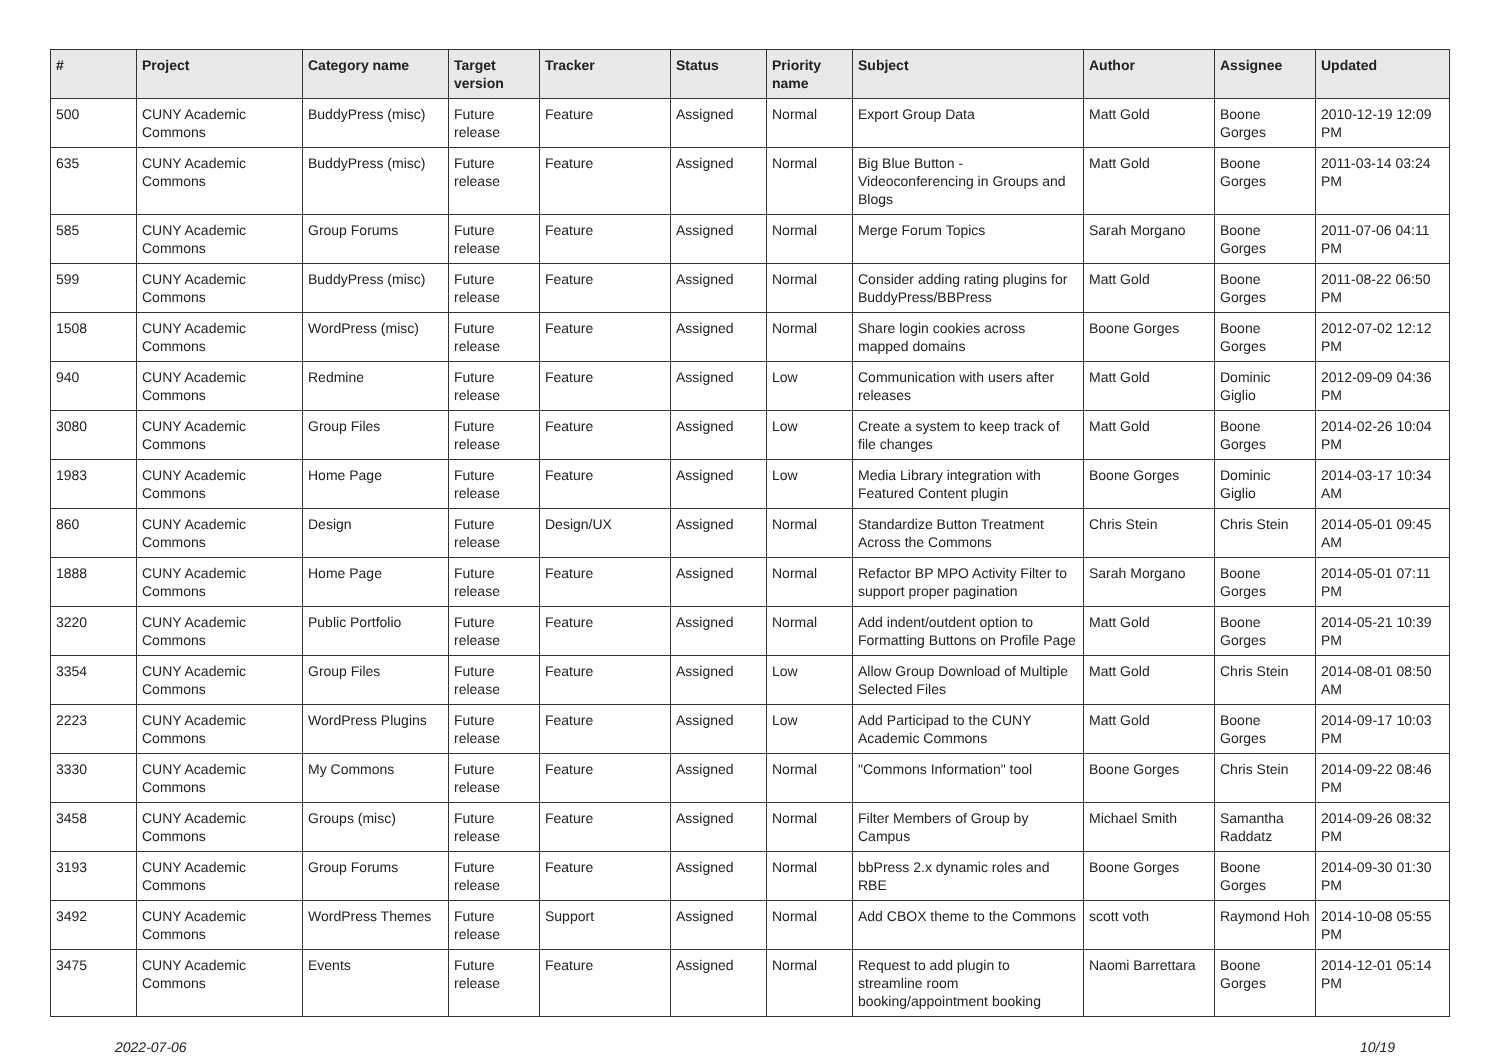| # | Project | Category name | Target version | Tracker | Status | Priority name | Subject | Author | Assignee | Updated |
| --- | --- | --- | --- | --- | --- | --- | --- | --- | --- | --- |
| 500 | CUNY Academic Commons | BuddyPress (misc) | Future release | Feature | Assigned | Normal | Export Group Data | Matt Gold | Boone Gorges | 2010-12-19 12:09 PM |
| 635 | CUNY Academic Commons | BuddyPress (misc) | Future release | Feature | Assigned | Normal | Big Blue Button - Videoconferencing in Groups and Blogs | Matt Gold | Boone Gorges | 2011-03-14 03:24 PM |
| 585 | CUNY Academic Commons | Group Forums | Future release | Feature | Assigned | Normal | Merge Forum Topics | Sarah Morgano | Boone Gorges | 2011-07-06 04:11 PM |
| 599 | CUNY Academic Commons | BuddyPress (misc) | Future release | Feature | Assigned | Normal | Consider adding rating plugins for BuddyPress/BBPress | Matt Gold | Boone Gorges | 2011-08-22 06:50 PM |
| 1508 | CUNY Academic Commons | WordPress (misc) | Future release | Feature | Assigned | Normal | Share login cookies across mapped domains | Boone Gorges | Boone Gorges | 2012-07-02 12:12 PM |
| 940 | CUNY Academic Commons | Redmine | Future release | Feature | Assigned | Low | Communication with users after releases | Matt Gold | Dominic Giglio | 2012-09-09 04:36 PM |
| 3080 | CUNY Academic Commons | Group Files | Future release | Feature | Assigned | Low | Create a system to keep track of file changes | Matt Gold | Boone Gorges | 2014-02-26 10:04 PM |
| 1983 | CUNY Academic Commons | Home Page | Future release | Feature | Assigned | Low | Media Library integration with Featured Content plugin | Boone Gorges | Dominic Giglio | 2014-03-17 10:34 AM |
| 860 | CUNY Academic Commons | Design | Future release | Design/UX | Assigned | Normal | Standardize Button Treatment Across the Commons | Chris Stein | Chris Stein | 2014-05-01 09:45 AM |
| 1888 | CUNY Academic Commons | Home Page | Future release | Feature | Assigned | Normal | Refactor BP MPO Activity Filter to support proper pagination | Sarah Morgano | Boone Gorges | 2014-05-01 07:11 PM |
| 3220 | CUNY Academic Commons | Public Portfolio | Future release | Feature | Assigned | Normal | Add indent/outdent option to Formatting Buttons on Profile Page | Matt Gold | Boone Gorges | 2014-05-21 10:39 PM |
| 3354 | CUNY Academic Commons | Group Files | Future release | Feature | Assigned | Low | Allow Group Download of Multiple Selected Files | Matt Gold | Chris Stein | 2014-08-01 08:50 AM |
| 2223 | CUNY Academic Commons | WordPress Plugins | Future release | Feature | Assigned | Low | Add Participad to the CUNY Academic Commons | Matt Gold | Boone Gorges | 2014-09-17 10:03 PM |
| 3330 | CUNY Academic Commons | My Commons | Future release | Feature | Assigned | Normal | "Commons Information" tool | Boone Gorges | Chris Stein | 2014-09-22 08:46 PM |
| 3458 | CUNY Academic Commons | Groups (misc) | Future release | Feature | Assigned | Normal | Filter Members of Group by Campus | Michael Smith | Samantha Raddatz | 2014-09-26 08:32 PM |
| 3193 | CUNY Academic Commons | Group Forums | Future release | Feature | Assigned | Normal | bbPress 2.x dynamic roles and RBE | Boone Gorges | Boone Gorges | 2014-09-30 01:30 PM |
| 3492 | CUNY Academic Commons | WordPress Themes | Future release | Support | Assigned | Normal | Add CBOX theme to the Commons | scott voth | Raymond Hoh | 2014-10-08 05:55 PM |
| 3475 | CUNY Academic Commons | Events | Future release | Feature | Assigned | Normal | Request to add plugin to streamline room booking/appointment booking | Naomi Barrettara | Boone Gorges | 2014-12-01 05:14 PM |
2022-07-06 10/19